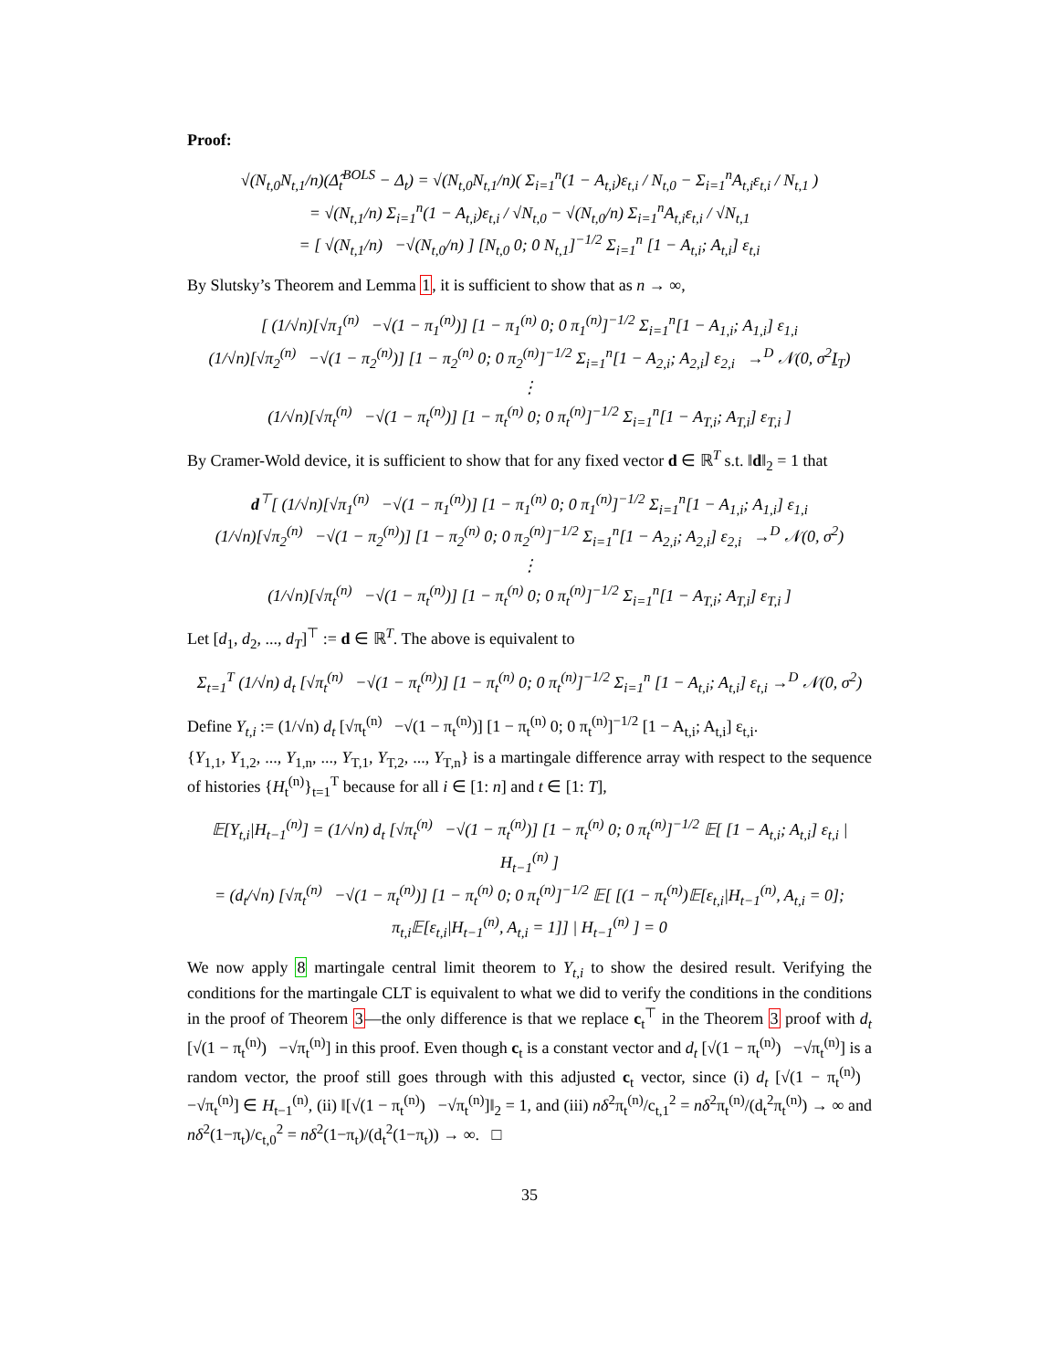Proof:
√(N<sub>t,0</sub>N<sub>t,1</sub>/n)(Δ̂<sub>t</sub><sup>BOLS</sup> − Δ<sub>t</sub>) = √(N<sub>t,0</sub>N<sub>t,1</sub>/n)( Σ<sub>i=1</sub><sup>n</sup>(1 − A<sub>t,i</sub>)ε<sub>t,i</sub> / N<sub>t,0</sub> − Σ<sub>i=1</sub><sup>n</sup>A<sub>t,i</sub>ε<sub>t,i</sub> / N<sub>t,1</sub> )
= √(N<sub>t,1</sub>/n) Σ<sub>i=1</sub><sup>n</sup>(1 − A<sub>t,i</sub>)ε<sub>t,i</sub> / √N<sub>t,0</sub> − √(N<sub>t,0</sub>/n) Σ<sub>i=1</sub><sup>n</sup>A<sub>t,i</sub>ε<sub>t,i</sub> / √N<sub>t,1</sub>
= [ √(N<sub>t,1</sub>/n) −√(N<sub>t,0</sub>/n) ] [N<sub>t,0</sub> 0; 0 N<sub>t,1</sub>]<sup>−1/2</sup> Σ<sub>i=1</sub><sup>n</sup> [1 − A<sub>t,i</sub>; A<sub>t,i</sub>] ε<sub>t,i</sub>
By Slutsky’s Theorem and Lemma 1, it is sufficient to show that as n → ∞,
[ (1/√n)[√π<sub>1</sub><sup>(n)</sup> −√(1 − π<sub>1</sub><sup>(n)</sup>)] [1 − π<sub>1</sub><sup>(n)</sup> 0; 0 π<sub>1</sub><sup>(n)</sup>]<sup>−1/2</sup> Σ<sub>i=1</sub><sup>n</sup>[1 − A<sub>1,i</sub>; A<sub>1,i</sub>] ε<sub>1,i</sub>
(1/√n)[√π<sub>2</sub><sup>(n)</sup> −√(1 − π<sub>2</sub><sup>(n)</sup>)] [1 − π<sub>2</sub><sup>(n)</sup> 0; 0 π<sub>2</sub><sup>(n)</sup>]<sup>−1/2</sup> Σ<sub>i=1</sub><sup>n</sup>[1 − A<sub>2,i</sub>; A<sub>2,i</sub>] ε<sub>2,i</sub> →<sup>D</sup> 𝒩(0, σ<sup>2</sup>I<sub>T</sub>)
⋮
(1/√n)[√π<sub>t</sub><sup>(n)</sup> −√(1 − π<sub>t</sub><sup>(n)</sup>)] [1 − π<sub>t</sub><sup>(n)</sup> 0; 0 π<sub>t</sub><sup>(n)</sup>]<sup>−1/2</sup> Σ<sub>i=1</sub><sup>n</sup>[1 − A<sub>T,i</sub>; A<sub>T,i</sub>] ε<sub>T,i</sub> ]
By Cramer-Wold device, it is sufficient to show that for any fixed vector d ∈ ℝ<sup>T</sup> s.t. ‖d‖<sub>2</sub> = 1 that
d<sup>⊤</sup>[ (1/√n)[√π<sub>1</sub><sup>(n)</sup> −√(1 − π<sub>1</sub><sup>(n)</sup>)] [1 − π<sub>1</sub><sup>(n)</sup> 0; 0 π<sub>1</sub><sup>(n)</sup>]<sup>−1/2</sup> Σ<sub>i=1</sub><sup>n</sup>[1 − A<sub>1,i</sub>; A<sub>1,i</sub>] ε<sub>1,i</sub>
(1/√n)[√π<sub>2</sub><sup>(n)</sup> −√(1 − π<sub>2</sub><sup>(n)</sup>)] [1 − π<sub>2</sub><sup>(n)</sup> 0; 0 π<sub>2</sub><sup>(n)</sup>]<sup>−1/2</sup> Σ<sub>i=1</sub><sup>n</sup>[1 − A<sub>2,i</sub>; A<sub>2,i</sub>] ε<sub>2,i</sub> →<sup>D</sup> 𝒩(0, σ<sup>2</sup>)
⋮
(1/√n)[√π<sub>t</sub><sup>(n)</sup> −√(1 − π<sub>t</sub><sup>(n)</sup>)] [1 − π<sub>t</sub><sup>(n)</sup> 0; 0 π<sub>t</sub><sup>(n)</sup>]<sup>−1/2</sup> Σ<sub>i=1</sub><sup>n</sup>[1 − A<sub>T,i</sub>; A<sub>T,i</sub>] ε<sub>T,i</sub> ]
Let [d<sub>1</sub>, d<sub>2</sub>, ..., d<sub>T</sub>]<sup>⊤</sup> := d ∈ ℝ<sup>T</sup>. The above is equivalent to
Σ<sub>t=1</sub><sup>T</sup> (1/√n) d<sub>t</sub> [√π<sub>t</sub><sup>(n)</sup> −√(1 − π<sub>t</sub><sup>(n)</sup>)] [1 − π<sub>t</sub><sup>(n)</sup> 0; 0 π<sub>t</sub><sup>(n)</sup>]<sup>−1/2</sup> Σ<sub>i=1</sub><sup>n</sup> [1 − A<sub>t,i</sub>; A<sub>t,i</sub>] ε<sub>t,i</sub> →<sup>D</sup> 𝒩(0, σ<sup>2</sup>)
Define Y<sub>t,i</sub> := (1/√n) d<sub>t</sub> [√π<sub>t</sub><sup>(n)</sup> −√(1 − π<sub>t</sub><sup>(n)</sup>)] [1 − π<sub>t</sub><sup>(n)</sup> 0; 0 π<sub>t</sub><sup>(n)</sup>]<sup>−1/2</sup> [1 − A<sub>t,i</sub>; A<sub>t,i</sub>] ε<sub>t,i</sub>.
{Y<sub>1,1</sub>, Y<sub>1,2</sub>, ..., Y<sub>1,n</sub>, ..., Y<sub>T,1</sub>, Y<sub>T,2</sub>, ..., Y<sub>T,n</sub>} is a martingale difference array with respect to the sequence of histories {H<sub>t</sub><sup>(n)</sup>}<sub>t=1</sub><sup>T</sup> because for all i ∈ [1: n] and t ∈ [1: T],
𝔼[Y<sub>t,i</sub>|H<sub>t−1</sub><sup>(n)</sup>] = (1/√n) d<sub>t</sub> [√π<sub>t</sub><sup>(n)</sup> −√(1 − π<sub>t</sub><sup>(n)</sup>)] [1 − π<sub>t</sub><sup>(n)</sup> 0; 0 π<sub>t</sub><sup>(n)</sup>]<sup>−1/2</sup> 𝔼[ [1 − A<sub>t,i</sub>; A<sub>t,i</sub>] ε<sub>t,i</sub> | H<sub>t−1</sub><sup>(n)</sup> ]
= (d<sub>t</sub>/√n) [√π<sub>t</sub><sup>(n)</sup> −√(1 − π<sub>t</sub><sup>(n)</sup>)] [1 − π<sub>t</sub><sup>(n)</sup> 0; 0 π<sub>t</sub><sup>(n)</sup>]<sup>−1/2</sup> 𝔼[ [(1 − π<sub>t</sub><sup>(n)</sup>)𝔼[ε<sub>t,i</sub>|H<sub>t−1</sub><sup>(n)</sup>, A<sub>t,i</sub> = 0]; π<sub>t,i</sub>𝔼[ε<sub>t,i</sub>|H<sub>t−1</sub><sup>(n)</sup>, A<sub>t,i</sub> = 1]] | H<sub>t−1</sub><sup>(n)</sup> ] = 0
We now apply 8 martingale central limit theorem to Y<sub>t,i</sub> to show the desired result. Verifying the conditions for the martingale CLT is equivalent to what we did to verify the conditions in the conditions in the proof of Theorem 3—the only difference is that we replace c<sub>t</sub><sup>⊤</sup> in the Theorem 3 proof with d<sub>t</sub> [√(1 − π<sub>t</sub><sup>(n)</sup>) −√π<sub>t</sub><sup>(n)</sup>] in this proof. Even though c<sub>t</sub> is a constant vector and d<sub>t</sub> [√(1 − π<sub>t</sub><sup>(n)</sup>) −√π<sub>t</sub><sup>(n)</sup>] is a random vector, the proof still goes through with this adjusted c<sub>t</sub> vector, since (i) d<sub>t</sub> [√(1 − π<sub>t</sub><sup>(n)</sup>) −√π<sub>t</sub><sup>(n)</sup>] ∈ H<sub>t−1</sub><sup>(n)</sup>, (ii) ‖[√(1 − π<sub>t</sub><sup>(n)</sup>) −√π<sub>t</sub><sup>(n)</sup>]‖<sub>2</sub> = 1, and (iii) nδ<sup>2</sup>π<sub>t</sub><sup>(n)</sup>/c<sub>t,1</sub><sup>2</sup> = nδ<sup>2</sup>π<sub>t</sub><sup>(n)</sup>/(d<sub>t</sub><sup>2</sup>π<sub>t</sub><sup>(n)</sup>) → ∞ and nδ<sup>2</sup>(1−π<sub>t</sub>)/c<sub>t,0</sub><sup>2</sup> = nδ<sup>2</sup>(1−π<sub>t</sub>)/(d<sub>t</sub><sup>2</sup>(1−π<sub>t</sub>)) → ∞. □
35